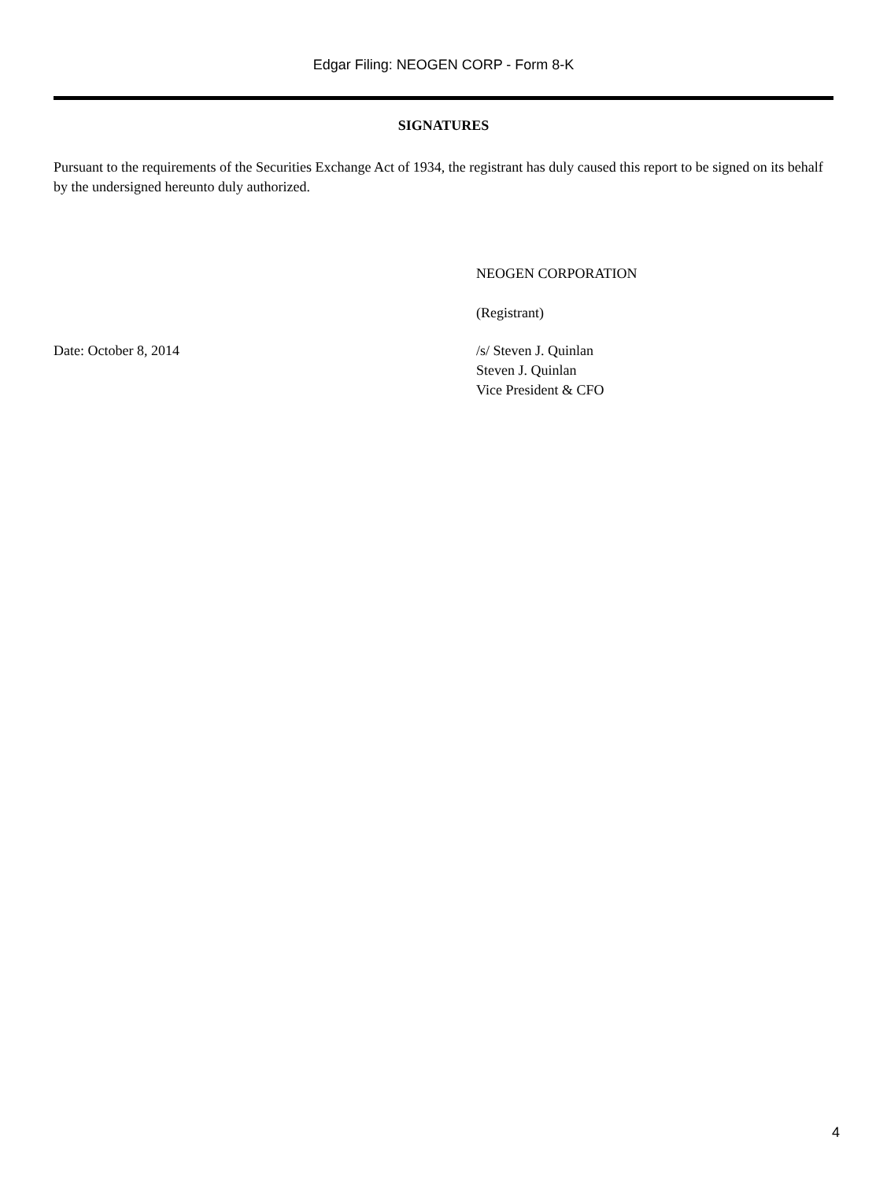Edgar Filing: NEOGEN CORP - Form 8-K
SIGNATURES
Pursuant to the requirements of the Securities Exchange Act of 1934, the registrant has duly caused this report to be signed on its behalf by the undersigned hereunto duly authorized.
NEOGEN CORPORATION
(Registrant)
Date: October 8, 2014 /s/ Steven J. Quinlan
Steven J. Quinlan
Vice President & CFO
4